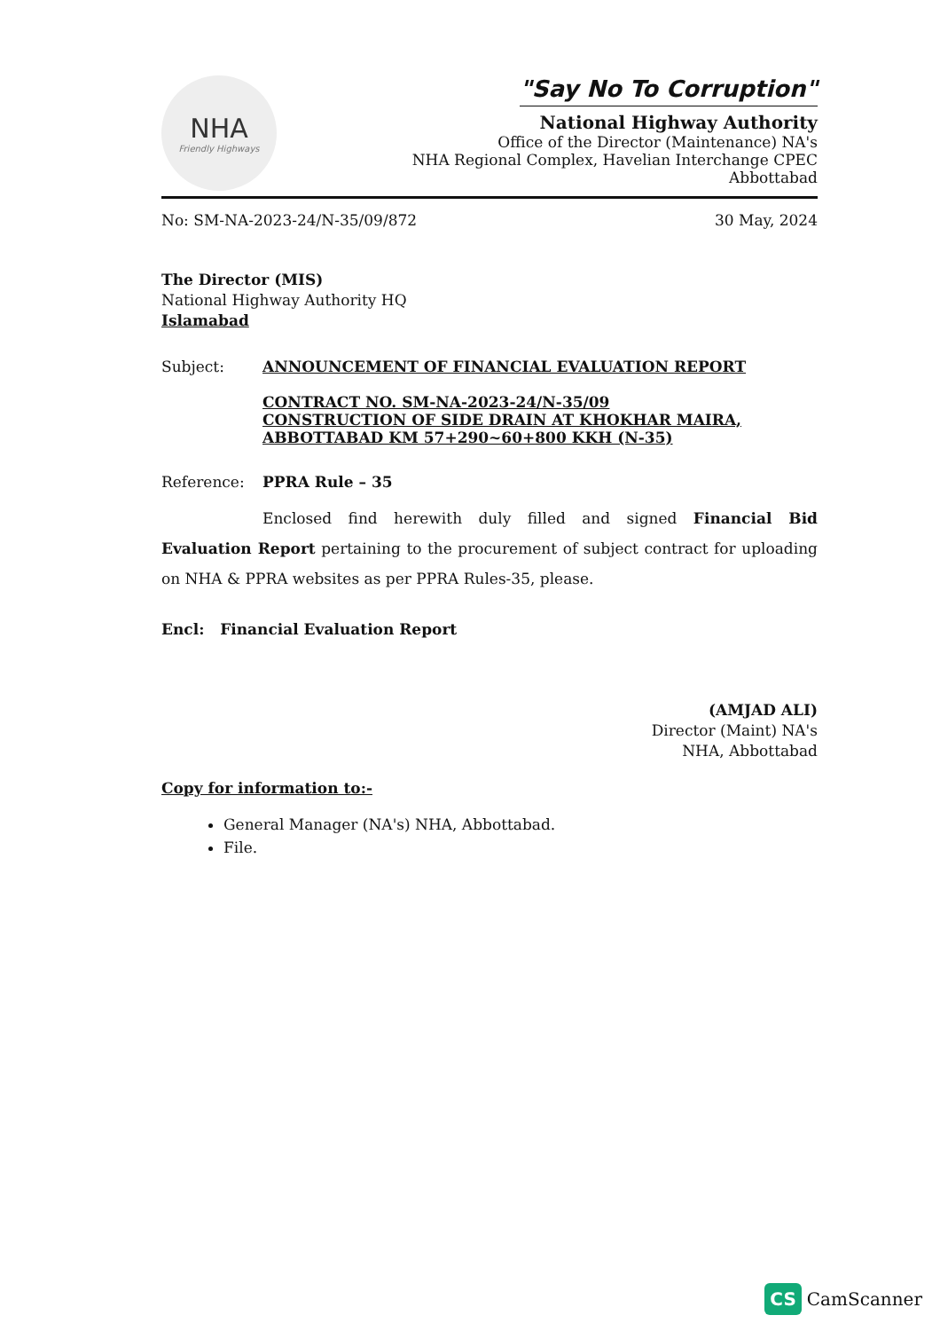NHA
Friendly Highways
"Say No To Corruption"
National Highway Authority
Office of the Director (Maintenance) NA's
NHA Regional Complex, Havelian Interchange CPEC
Abbottabad
No: SM-NA-2023-24/N-35/09/872 30 May, 2024
The Director (MIS)
National Highway Authority HQ
Islamabad
Subject: ANNOUNCEMENT OF FINANCIAL EVALUATION REPORT
CONTRACT NO. SM-NA-2023-24/N-35/09
CONSTRUCTION OF SIDE DRAIN AT KHOKHAR MAIRA, ABBOTTABAD KM 57+290~60+800 KKH (N-35)
Reference: PPRA Rule – 35
Enclosed find herewith duly filled and signed Financial Bid Evaluation Report pertaining to the procurement of subject contract for uploading on NHA & PPRA websites as per PPRA Rules-35, please.
Encl: Financial Evaluation Report
(AMJAD ALI)
Director (Maint) NA's
NHA, Abbottabad
Copy for information to:-
General Manager (NA's) NHA, Abbottabad.
File.
CS CamScanner